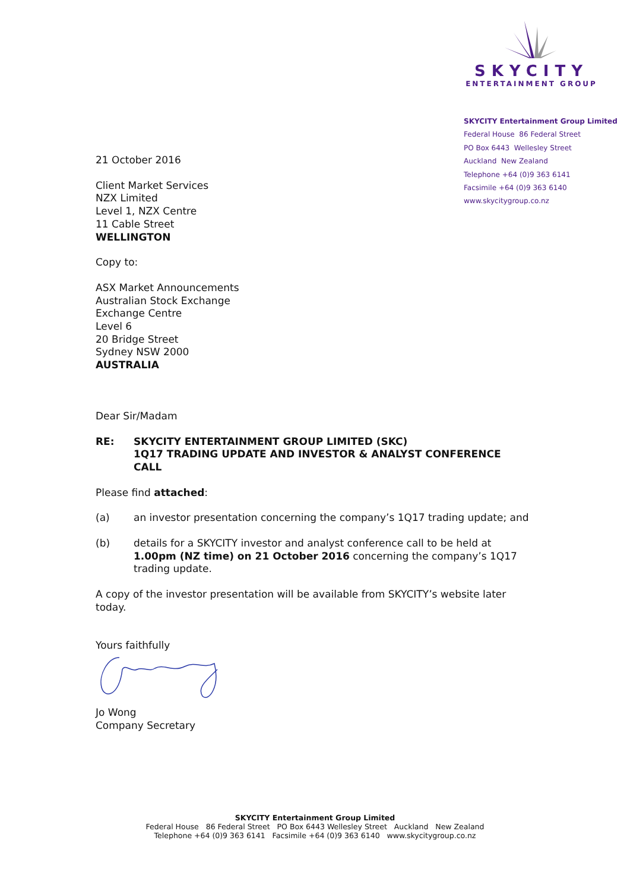SKYCITY
ENTERTAINMENT GROUP
SKYCITY Entertainment Group Limited
Federal House 86 Federal Street
PO Box 6443 Wellesley Street
Auckland New Zealand
Telephone +64 (0)9 363 6141
Facsimile +64 (0)9 363 6140
www.skycitygroup.co.nz
21 October 2016
Client Market Services
NZX Limited
Level 1, NZX Centre
11 Cable Street
WELLINGTON
Copy to:
ASX Market Announcements
Australian Stock Exchange
Exchange Centre
Level 6
20 Bridge Street
Sydney NSW 2000
AUSTRALIA
Dear Sir/Madam
RE: SKYCITY ENTERTAINMENT GROUP LIMITED (SKC)
1Q17 TRADING UPDATE AND INVESTOR & ANALYST CONFERENCE CALL
Please find attached:
(a) an investor presentation concerning the company’s 1Q17 trading update; and
(b) details for a SKYCITY investor and analyst conference call to be held at 1.00pm (NZ time) on 21 October 2016 concerning the company’s 1Q17 trading update.
A copy of the investor presentation will be available from SKYCITY’s website later today.
Yours faithfully
Jo Wong
Company Secretary
SKYCITY Entertainment Group Limited
Federal House 86 Federal Street PO Box 6443 Wellesley Street Auckland New Zealand
Telephone +64 (0)9 363 6141 Facsimile +64 (0)9 363 6140 www.skycitygroup.co.nz